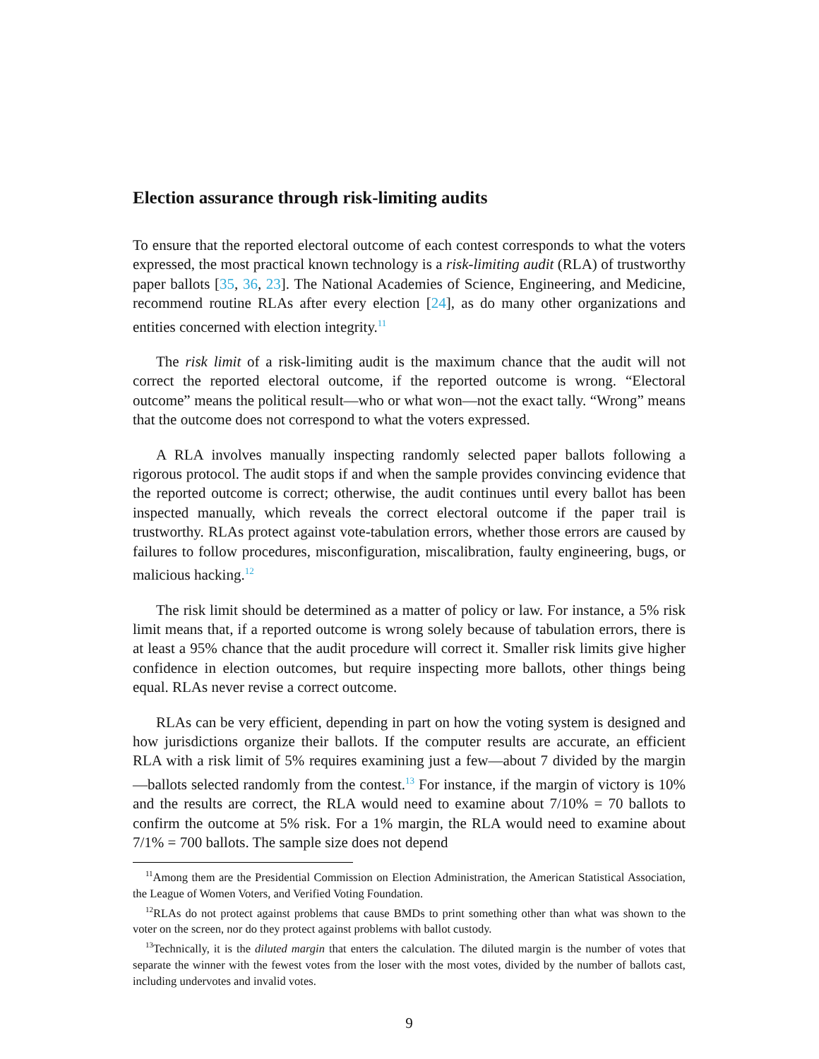Election assurance through risk-limiting audits
To ensure that the reported electoral outcome of each contest corresponds to what the voters expressed, the most practical known technology is a risk-limiting audit (RLA) of trustworthy paper ballots [35, 36, 23]. The National Academies of Science, Engineering, and Medicine, recommend routine RLAs after every election [24], as do many other organizations and entities concerned with election integrity.<sup>11</sup>
The risk limit of a risk-limiting audit is the maximum chance that the audit will not correct the reported electoral outcome, if the reported outcome is wrong. “Electoral outcome” means the political result—who or what won—not the exact tally. “Wrong” means that the outcome does not correspond to what the voters expressed.
A RLA involves manually inspecting randomly selected paper ballots following a rigorous protocol. The audit stops if and when the sample provides convincing evidence that the reported outcome is correct; otherwise, the audit continues until every ballot has been inspected manually, which reveals the correct electoral outcome if the paper trail is trustworthy. RLAs protect against vote-tabulation errors, whether those errors are caused by failures to follow procedures, misconfiguration, miscalibration, faulty engineering, bugs, or malicious hacking.<sup>12</sup>
The risk limit should be determined as a matter of policy or law. For instance, a 5% risk limit means that, if a reported outcome is wrong solely because of tabulation errors, there is at least a 95% chance that the audit procedure will correct it. Smaller risk limits give higher confidence in election outcomes, but require inspecting more ballots, other things being equal. RLAs never revise a correct outcome.
RLAs can be very efficient, depending in part on how the voting system is designed and how jurisdictions organize their ballots. If the computer results are accurate, an efficient RLA with a risk limit of 5% requires examining just a few—about 7 divided by the margin—ballots selected randomly from the contest.<sup>13</sup> For instance, if the margin of victory is 10% and the results are correct, the RLA would need to examine about 7/10% = 70 ballots to confirm the outcome at 5% risk. For a 1% margin, the RLA would need to examine about 7/1% = 700 ballots. The sample size does not depend
<sup>11</sup> Among them are the Presidential Commission on Election Administration, the American Statistical Association, the League of Women Voters, and Verified Voting Foundation.
<sup>12</sup> RLAs do not protect against problems that cause BMDs to print something other than what was shown to the voter on the screen, nor do they protect against problems with ballot custody.
<sup>13</sup> Technically, it is the diluted margin that enters the calculation. The diluted margin is the number of votes that separate the winner with the fewest votes from the loser with the most votes, divided by the number of ballots cast, including undervotes and invalid votes.
9